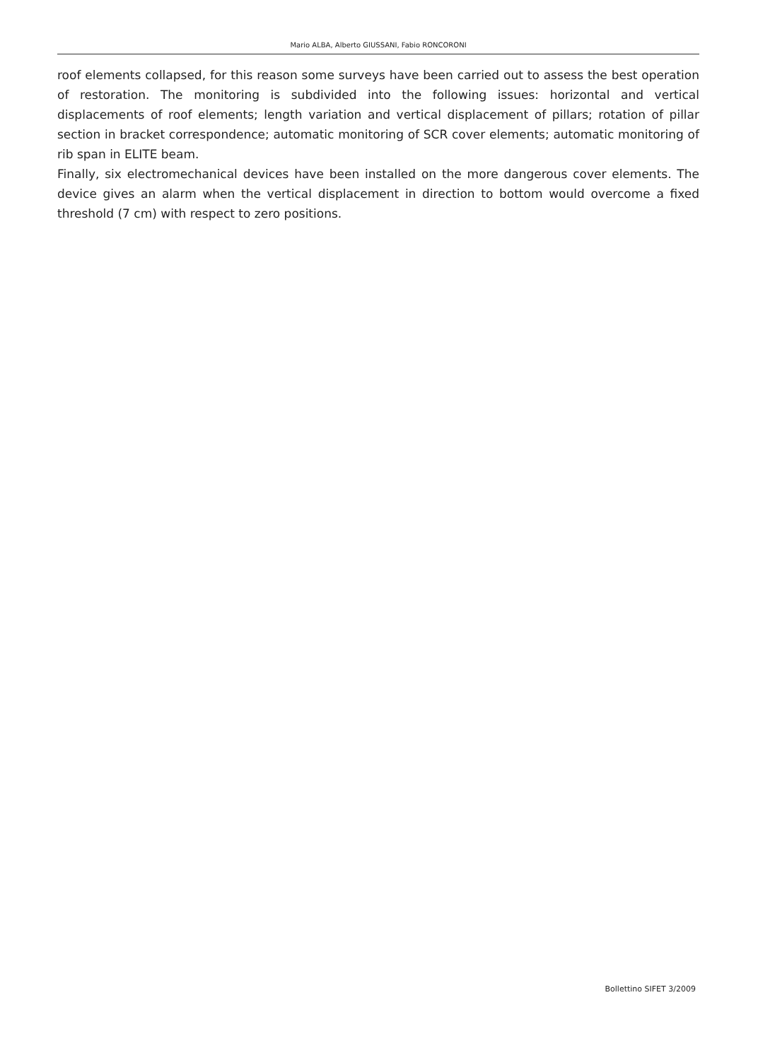Mario ALBA, Alberto GIUSSANI, Fabio RONCORONI
roof elements collapsed, for this reason some surveys have been carried out to assess the best operation of restoration. The monitoring is subdivided into the following issues: horizontal and vertical displacements of roof elements; length variation and vertical displacement of pillars; rotation of pillar section in bracket correspondence; automatic monitoring of SCR cover elements; automatic monitoring of rib span in ELITE beam.
Finally, six electromechanical devices have been installed on the more dangerous cover elements. The device gives an alarm when the vertical displacement in direction to bottom would overcome a fixed threshold (7 cm) with respect to zero positions.
Bollettino SIFET 3/2009